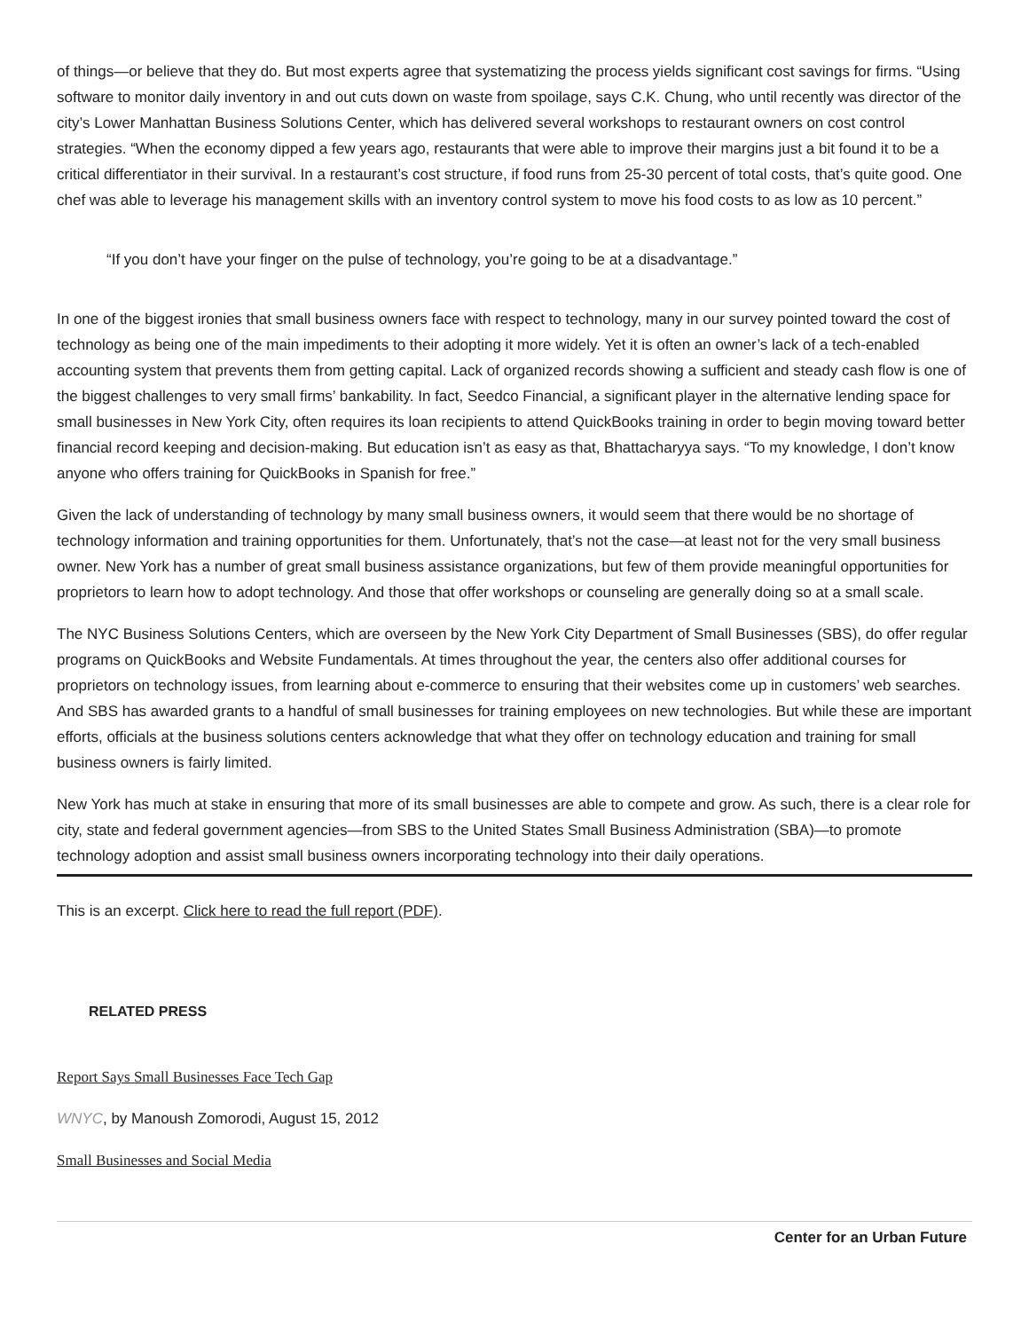of things—or believe that they do. But most experts agree that systematizing the process yields significant cost savings for firms. “Using software to monitor daily inventory in and out cuts down on waste from spoilage, says C.K. Chung, who until recently was director of the city’s Lower Manhattan Business Solutions Center, which has delivered several workshops to restaurant owners on cost control strategies. “When the economy dipped a few years ago, restaurants that were able to improve their margins just a bit found it to be a critical differentiator in their survival. In a restaurant’s cost structure, if food runs from 25-30 percent of total costs, that’s quite good. One chef was able to leverage his management skills with an inventory control system to move his food costs to as low as 10 percent.”
“If you don’t have your finger on the pulse of technology, you’re going to be at a disadvantage.”
In one of the biggest ironies that small business owners face with respect to technology, many in our survey pointed toward the cost of technology as being one of the main impediments to their adopting it more widely. Yet it is often an owner’s lack of a tech-enabled accounting system that prevents them from getting capital. Lack of organized records showing a sufficient and steady cash flow is one of the biggest challenges to very small firms’ bankability. In fact, Seedco Financial, a significant player in the alternative lending space for small businesses in New York City, often requires its loan recipients to attend QuickBooks training in order to begin moving toward better financial record keeping and decision-making. But education isn’t as easy as that, Bhattacharyya says. “To my knowledge, I don’t know anyone who offers training for QuickBooks in Spanish for free.”
Given the lack of understanding of technology by many small business owners, it would seem that there would be no shortage of technology information and training opportunities for them. Unfortunately, that’s not the case—at least not for the very small business owner. New York has a number of great small business assistance organizations, but few of them provide meaningful opportunities for proprietors to learn how to adopt technology. And those that offer workshops or counseling are generally doing so at a small scale.
The NYC Business Solutions Centers, which are overseen by the New York City Department of Small Businesses (SBS), do offer regular programs on QuickBooks and Website Fundamentals. At times throughout the year, the centers also offer additional courses for proprietors on technology issues, from learning about e-commerce to ensuring that their websites come up in customers’ web searches. And SBS has awarded grants to a handful of small businesses for training employees on new technologies. But while these are important efforts, officials at the business solutions centers acknowledge that what they offer on technology education and training for small business owners is fairly limited.
New York has much at stake in ensuring that more of its small businesses are able to compete and grow. As such, there is a clear role for city, state and federal government agencies—from SBS to the United States Small Business Administration (SBA)—to promote technology adoption and assist small business owners incorporating technology into their daily operations.
This is an excerpt. Click here to read the full report (PDF).
RELATED PRESS
Report Says Small Businesses Face Tech Gap
WNYC, by Manoush Zomorodi, August 15, 2012
Small Businesses and Social Media
Center for an Urban Future